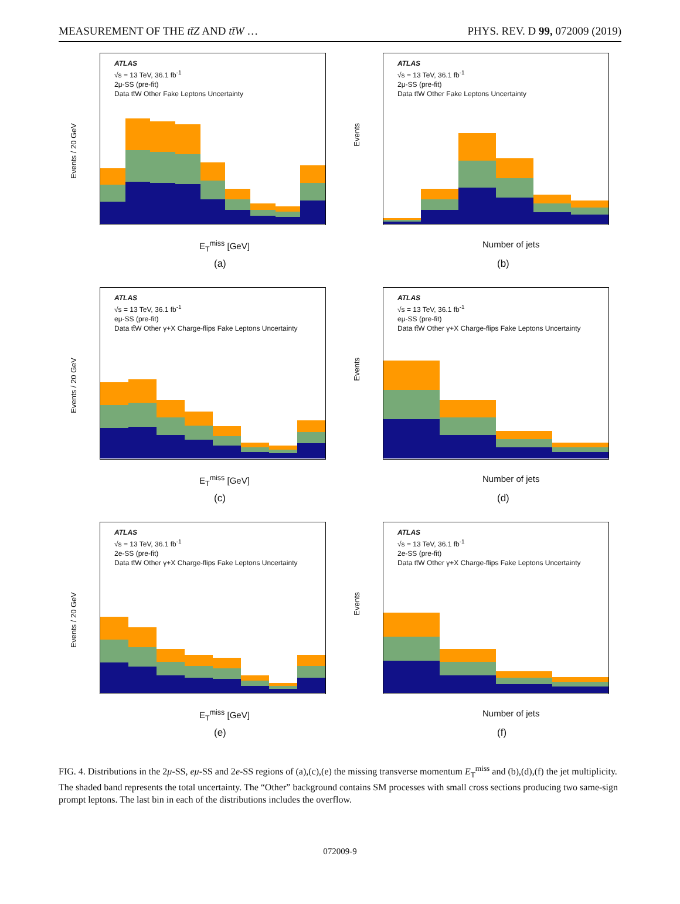MEASUREMENT OF THE tt̄Z AND tt̄W … PHYS. REV. D 99, 072009 (2019)
ATLAS
√s = 13 TeV, 36.1 fb<sup>-1</sup>
2μ-SS (pre-fit)
Data tt̄W Other Fake Leptons Uncertainty
Events / 20 GeV
E<sub>T</sub><sup>miss</sup> [GeV]
(a)
ATLAS
√s = 13 TeV, 36.1 fb<sup>-1</sup>
2μ-SS (pre-fit)
Data tt̄W Other Fake Leptons Uncertainty
Events
Number of jets
(b)
ATLAS
√s = 13 TeV, 36.1 fb<sup>-1</sup>
eμ-SS (pre-fit)
Data tt̄W Other γ+X Charge-flips Fake Leptons Uncertainty
Events / 20 GeV
E<sub>T</sub><sup>miss</sup> [GeV]
(c)
ATLAS
√s = 13 TeV, 36.1 fb<sup>-1</sup>
eμ-SS (pre-fit)
Data tt̄W Other γ+X Charge-flips Fake Leptons Uncertainty
Events
Number of jets
(d)
ATLAS
√s = 13 TeV, 36.1 fb<sup>-1</sup>
2e-SS (pre-fit)
Data tt̄W Other γ+X Charge-flips Fake Leptons Uncertainty
Events / 20 GeV
E<sub>T</sub><sup>miss</sup> [GeV]
(e)
ATLAS
√s = 13 TeV, 36.1 fb<sup>-1</sup>
2e-SS (pre-fit)
Data tt̄W Other γ+X Charge-flips Fake Leptons Uncertainty
Events
Number of jets
(f)
FIG. 4. Distributions in the 2μ-SS, eμ-SS and 2e-SS regions of (a),(c),(e) the missing transverse momentum E<sub>T</sub><sup>miss</sup> and (b),(d),(f) the jet multiplicity. The shaded band represents the total uncertainty. The “Other” background contains SM processes with small cross sections producing two same-sign prompt leptons. The last bin in each of the distributions includes the overflow.
072009-9